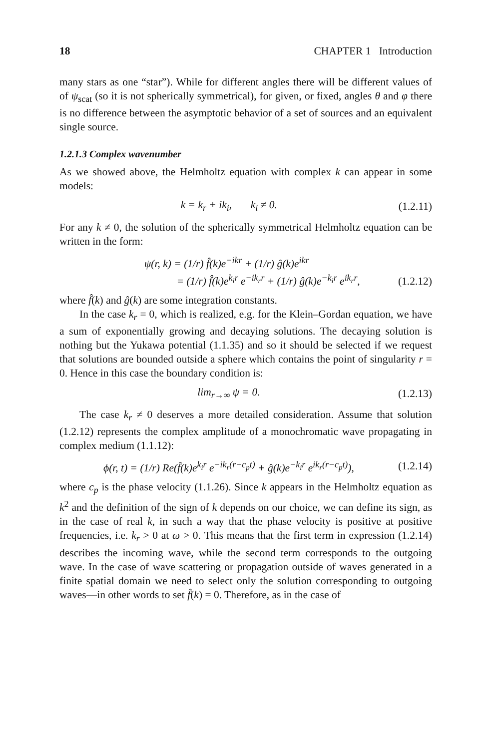18 CHAPTER 1 Introduction
many stars as one “star”). While for different angles there will be different values of of ψ<sub>scat</sub> (so it is not spherically symmetrical), for given, or fixed, angles θ and φ there is no difference between the asymptotic behavior of a set of sources and an equivalent single source.
1.2.1.3 Complex wavenumber
As we showed above, the Helmholtz equation with complex k can appear in some models:
k = k<sub>r</sub> + ik<sub>i</sub>, k<sub>i</sub> ≠ 0. (1.2.11)
For any k ≠ 0, the solution of the spherically symmetrical Helmholtz equation can be written in the form:
ψ(r, k) = (1/r) f̂(k)e<sup>−ikr</sup> + (1/r) ĝ(k)e<sup>ikr</sup>
= (1/r) f̂(k)e<sup>k<sub>i</sub>r</sup> e<sup>−ik<sub>r</sub>r</sup> + (1/r) ĝ(k)e<sup>−k<sub>i</sub>r</sup> e<sup>ik<sub>r</sub>r</sup>, (1.2.12)
where f̂(k) and ĝ(k) are some integration constants.
In the case k<sub>r</sub> = 0, which is realized, e.g. for the Klein–Gordan equation, we have a sum of exponentially growing and decaying solutions. The decaying solution is nothing but the Yukawa potential (1.1.35) and so it should be selected if we request that solutions are bounded outside a sphere which contains the point of singularity r = 0. Hence in this case the boundary condition is:
lim<sub>r→∞</sub> ψ = 0. (1.2.13)
The case k<sub>r</sub> ≠ 0 deserves a more detailed consideration. Assume that solution (1.2.12) represents the complex amplitude of a monochromatic wave propagating in complex medium (1.1.12):
ϕ(r, t) = (1/r) Re(f̂(k)e<sup>k<sub>i</sub>r</sup> e<sup>−ik<sub>r</sub>(r+c<sub>p</sub>t)</sup> + ĝ(k)e<sup>−k<sub>i</sub>r</sup> e<sup>ik<sub>r</sub>(r−c<sub>p</sub>t)</sup>), (1.2.14)
where c<sub>p</sub> is the phase velocity (1.1.26). Since k appears in the Helmholtz equation as k<sup>2</sup> and the definition of the sign of k depends on our choice, we can define its sign, as in the case of real k, in such a way that the phase velocity is positive at positive frequencies, i.e. k<sub>r</sub> > 0 at ω > 0. This means that the first term in expression (1.2.14) describes the incoming wave, while the second term corresponds to the outgoing wave. In the case of wave scattering or propagation outside of waves generated in a finite spatial domain we need to select only the solution corresponding to outgoing waves—in other words to set f̂(k) = 0. Therefore, as in the case of